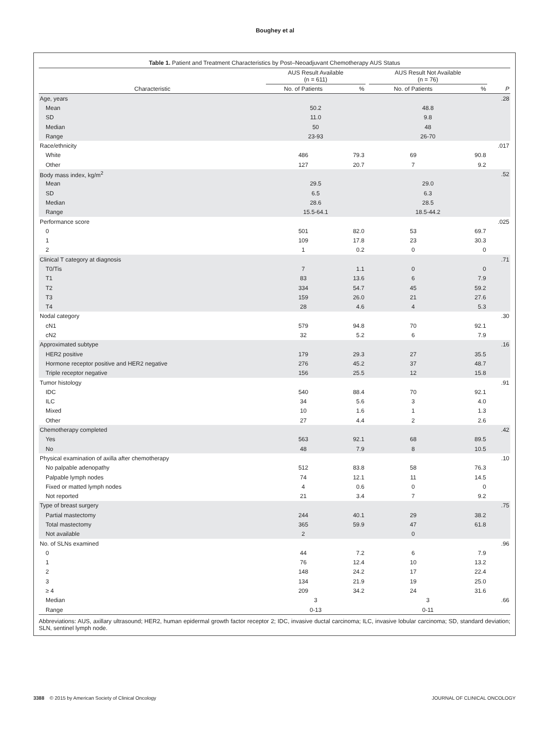Boughey et al
Table 1. Patient and Treatment Characteristics by Post–Neoadjuvant Chemotherapy AUS Status
| | AUS Result Available (n = 611) | | | AUS Result Not Available (n = 76) | | |
| --- | --- | --- | --- | --- | --- | --- |
| Characteristic | No. of Patients | % | | No. of Patients | % | P |
| Age, years | | | | | | .28 |
| Mean | 50.2 | | | 48.8 | | |
| SD | 11.0 | | | 9.8 | | |
| Median | 50 | | | 48 | | |
| Range | 23-93 | | | 26-70 | | |
| Race/ethnicity | | | | | | .017 |
| White | 486 | 79.3 | | 69 | 90.8 | |
| Other | 127 | 20.7 | | 7 | 9.2 | |
| Body mass index, kg/m<sup>2</sup> | | | | | | .52 |
| Mean | 29.5 | | | 29.0 | | |
| SD | 6.5 | | | 6.3 | | |
| Median | 28.6 | | | 28.5 | | |
| Range | 15.5-64.1 | | | 18.5-44.2 | | |
| Performance score | | | | | | .025 |
| 0 | 501 | 82.0 | | 53 | 69.7 | |
| 1 | 109 | 17.8 | | 23 | 30.3 | |
| 2 | 1 | 0.2 | | 0 | 0 | |
| Clinical T category at diagnosis | | | | | | .71 |
| T0/Tis | 7 | 1.1 | | 0 | 0 | |
| T1 | 83 | 13.6 | | 6 | 7.9 | |
| T2 | 334 | 54.7 | | 45 | 59.2 | |
| T3 | 159 | 26.0 | | 21 | 27.6 | |
| T4 | 28 | 4.6 | | 4 | 5.3 | |
| Nodal category | | | | | | .30 |
| cN1 | 579 | 94.8 | | 70 | 92.1 | |
| cN2 | 32 | 5.2 | | 6 | 7.9 | |
| Approximated subtype | | | | | | .16 |
| HER2 positive | 179 | 29.3 | | 27 | 35.5 | |
| Hormone receptor positive and HER2 negative | 276 | 45.2 | | 37 | 48.7 | |
| Triple receptor negative | 156 | 25.5 | | 12 | 15.8 | |
| Tumor histology | | | | | | .91 |
| IDC | 540 | 88.4 | | 70 | 92.1 | |
| ILC | 34 | 5.6 | | 3 | 4.0 | |
| Mixed | 10 | 1.6 | | 1 | 1.3 | |
| Other | 27 | 4.4 | | 2 | 2.6 | |
| Chemotherapy completed | | | | | | .42 |
| Yes | 563 | 92.1 | | 68 | 89.5 | |
| No | 48 | 7.9 | | 8 | 10.5 | |
| Physical examination of axilla after chemotherapy | | | | | | .10 |
| No palpable adenopathy | 512 | 83.8 | | 58 | 76.3 | |
| Palpable lymph nodes | 74 | 12.1 | | 11 | 14.5 | |
| Fixed or matted lymph nodes | 4 | 0.6 | | 0 | 0 | |
| Not reported | 21 | 3.4 | | 7 | 9.2 | |
| Type of breast surgery | | | | | | .75 |
| Partial mastectomy | 244 | 40.1 | | 29 | 38.2 | |
| Total mastectomy | 365 | 59.9 | | 47 | 61.8 | |
| Not available | 2 | | | 0 | | |
| No. of SLNs examined | | | | | | .96 |
| 0 | 44 | 7.2 | | 6 | 7.9 | |
| 1 | 76 | 12.4 | | 10 | 13.2 | |
| 2 | 148 | 24.2 | | 17 | 22.4 | |
| 3 | 134 | 21.9 | | 19 | 25.0 | |
| ≥ 4 | 209 | 34.2 | | 24 | 31.6 | |
| Median | 3 | | | 3 | | .66 |
| Range | 0-13 | | | 0-11 | | |
Abbreviations: AUS, axillary ultrasound; HER2, human epidermal growth factor receptor 2; IDC, invasive ductal carcinoma; ILC, invasive lobular carcinoma; SD, standard deviation; SLN, sentinel lymph node.
3388 © 2015 by American Society of Clinical Oncology JOURNAL OF CLINICAL ONCOLOGY